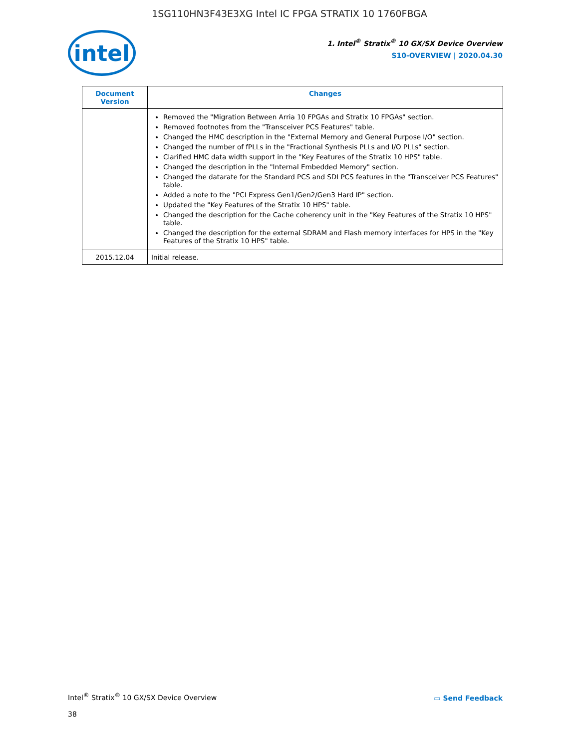1SG110HN3F43E3XG Intel IC FPGA STRATIX 10 1760FBGA
intel
1. Intel<sup>®</sup> Stratix<sup>®</sup> 10 GX/SX Device Overview
S10-OVERVIEW | 2020.04.30
| Document Version | Changes |
| --- | --- |
| | Removed the "Migration Between Arria 10 FPGAs and Stratix 10 FPGAs" section. Removed footnotes from the "Transceiver PCS Features" table. Changed the HMC description in the "External Memory and General Purpose I/O" section. Changed the number of fPLLs in the "Fractional Synthesis PLLs and I/O PLLs" section. Clarified HMC data width support in the "Key Features of the Stratix 10 HPS" table. Changed the description in the "Internal Embedded Memory" section. Changed the datarate for the Standard PCS and SDI PCS features in the "Transceiver PCS Features" table. Added a note to the "PCI Express Gen1/Gen2/Gen3 Hard IP" section. Updated the "Key Features of the Stratix 10 HPS" table. Changed the description for the Cache coherency unit in the "Key Features of the Stratix 10 HPS" table. Changed the description for the external SDRAM and Flash memory interfaces for HPS in the "Key Features of the Stratix 10 HPS" table. |
| 2015.12.04 | Initial release. |
Intel<sup>®</sup> Stratix<sup>®</sup> 10 GX/SX Device Overview
38
▭ Send Feedback